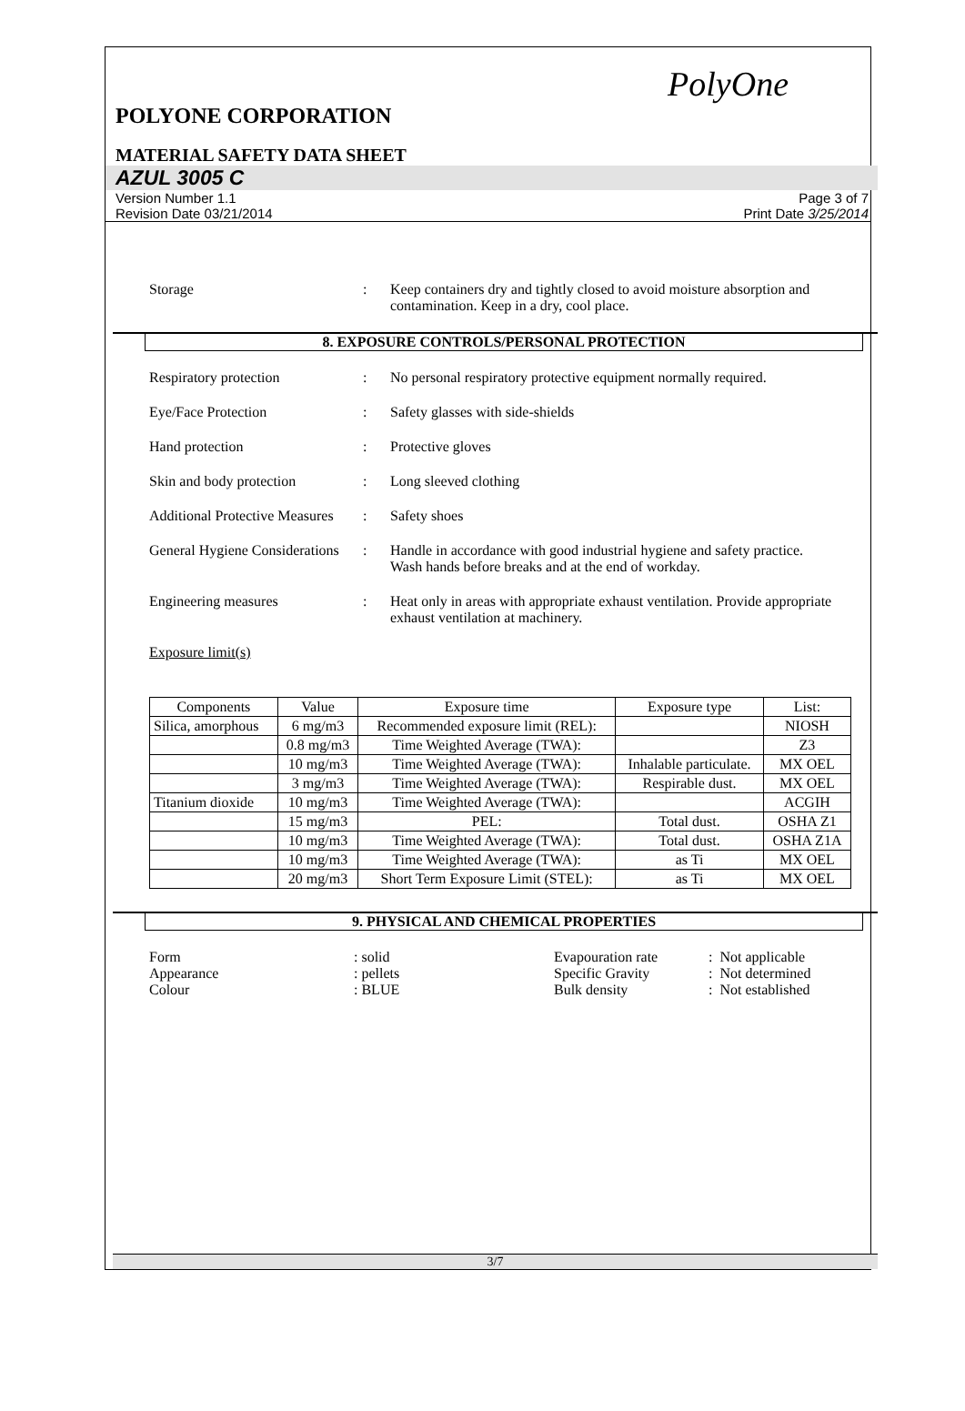PolyOne
POLYONE CORPORATION
MATERIAL SAFETY DATA SHEET
AZUL 3005 C
Version Number 1.1
Revision Date 03/21/2014
Page 3 of 7
Print Date 3/25/2014
Storage : Keep containers dry and tightly closed to avoid moisture absorption and contamination. Keep in a dry, cool place.
8. EXPOSURE CONTROLS/PERSONAL PROTECTION
Respiratory protection : No personal respiratory protective equipment normally required.
Eye/Face Protection : Safety glasses with side-shields
Hand protection : Protective gloves
Skin and body protection : Long sleeved clothing
Additional Protective Measures
: Safety shoes
General Hygiene Considerations
: Handle in accordance with good industrial hygiene and safety practice. Wash hands before breaks and at the end of workday.
Engineering measures : Heat only in areas with appropriate exhaust ventilation. Provide appropriate exhaust ventilation at machinery.
Exposure limit(s)
| Components | Value | Exposure time | Exposure type | List: |
| --- | --- | --- | --- | --- |
| Silica, amorphous | 6 mg/m3 | Recommended exposure limit (REL): | | NIOSH |
| | 0.8 mg/m3 | Time Weighted Average (TWA): | | Z3 |
| | 10 mg/m3 | Time Weighted Average (TWA): | Inhalable particulate. | MX OEL |
| | 3 mg/m3 | Time Weighted Average (TWA): | Respirable dust. | MX OEL |
| Titanium dioxide | 10 mg/m3 | Time Weighted Average (TWA): | | ACGIH |
| | 15 mg/m3 | PEL: | Total dust. | OSHA Z1 |
| | 10 mg/m3 | Time Weighted Average (TWA): | Total dust. | OSHA Z1A |
| | 10 mg/m3 | Time Weighted Average (TWA): | as Ti | MX OEL |
| | 20 mg/m3 | Short Term Exposure Limit (STEL): | as Ti | MX OEL |
9. PHYSICAL AND CHEMICAL PROPERTIES
Form
: solid
Evapouration rate
: Not applicable
Appearance
: pellets
Specific Gravity
: Not determined
Colour
: BLUE
Bulk density
: Not established
3/7